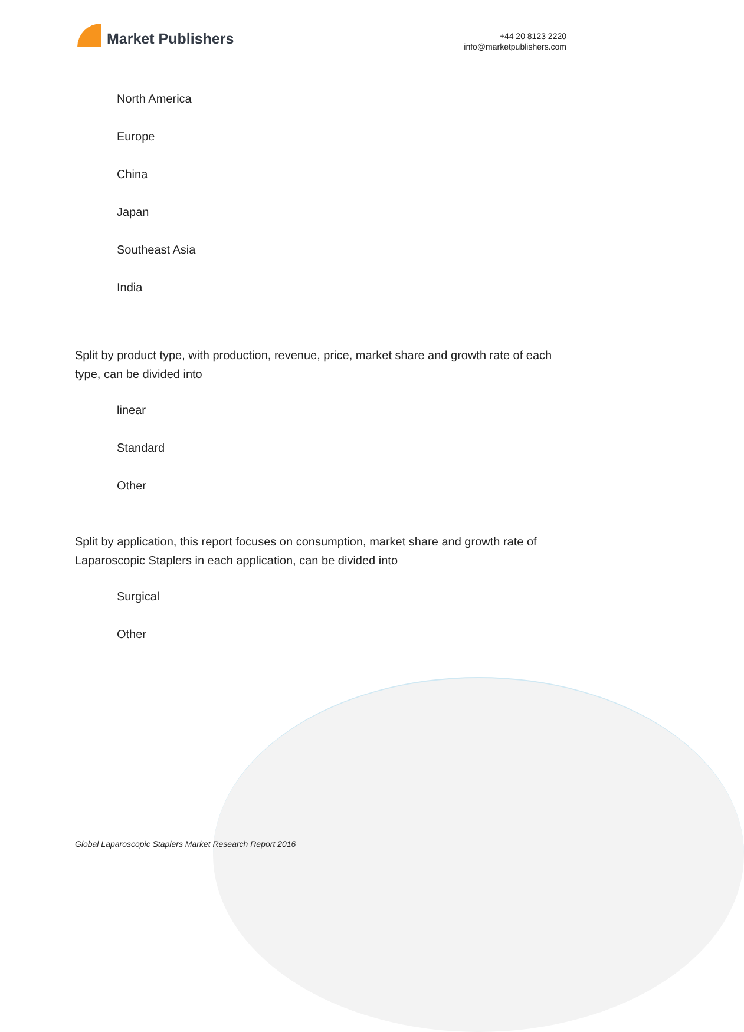Market Publishers
+44 20 8123 2220
info@marketpublishers.com
North America
Europe
China
Japan
Southeast Asia
India
Split by product type, with production, revenue, price, market share and growth rate of each type, can be divided into
linear
Standard
Other
Split by application, this report focuses on consumption, market share and growth rate of Laparoscopic Staplers in each application, can be divided into
Surgical
Other
Global Laparoscopic Staplers Market Research Report 2016